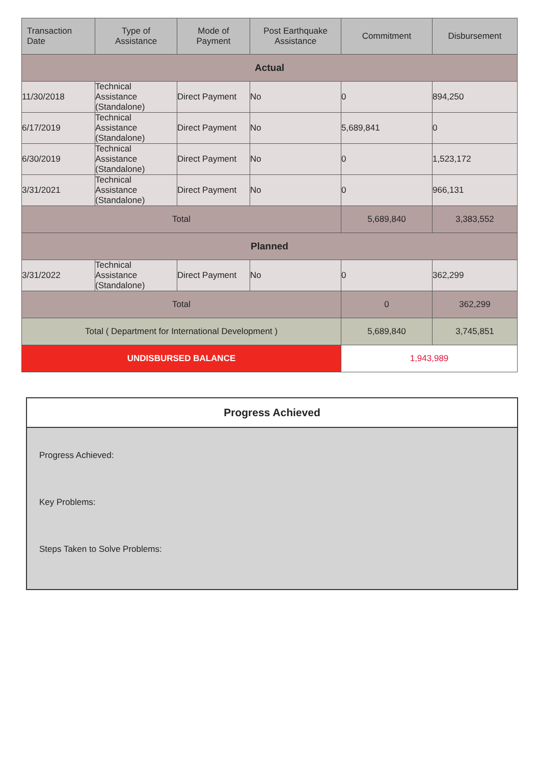| Transaction Date | Type of Assistance | Mode of Payment | Post Earthquake Assistance | Commitment | Disbursement |
| --- | --- | --- | --- | --- | --- |
| Actual | | | | | |
| 11/30/2018 | Technical Assistance (Standalone) | Direct Payment | No | 0 | 894,250 |
| 6/17/2019 | Technical Assistance (Standalone) | Direct Payment | No | 5,689,841 | 0 |
| 6/30/2019 | Technical Assistance (Standalone) | Direct Payment | No | 0 | 1,523,172 |
| 3/31/2021 | Technical Assistance (Standalone) | Direct Payment | No | 0 | 966,131 |
| Total | | | | 5,689,840 | 3,383,552 |
| Planned | | | | | |
| 3/31/2022 | Technical Assistance (Standalone) | Direct Payment | No | 0 | 362,299 |
| Total | | | | 0 | 362,299 |
| Total ( Department for International Development ) | | | | 5,689,840 | 3,745,851 |
| UNDISBURSED BALANCE | | | | 1,943,989 | |
Progress Achieved
Progress Achieved:
Key Problems:
Steps Taken to Solve Problems: